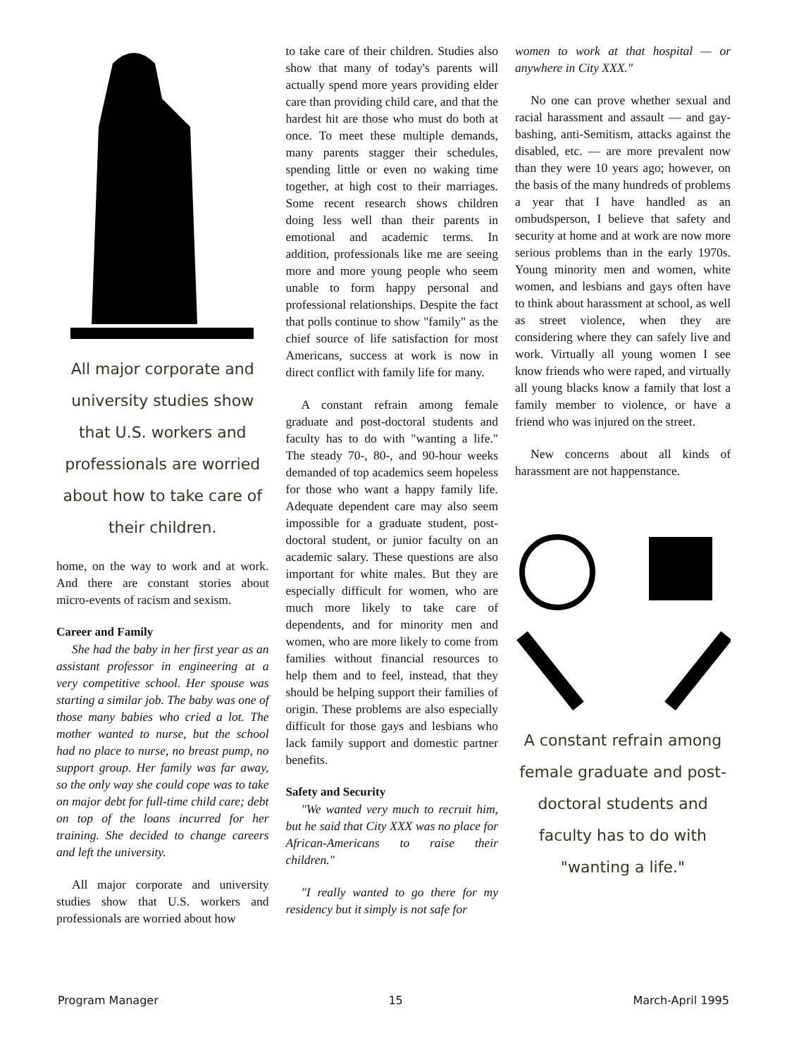All major corporate and university studies show that U.S. workers and professionals are worried about how to take care of their children.
home, on the way to work and at work. And there are constant stories about micro-events of racism and sexism.
Career and Family
She had the baby in her first year as an assistant professor in engineering at a very competitive school. Her spouse was starting a similar job. The baby was one of those many babies who cried a lot. The mother wanted to nurse, but the school had no place to nurse, no breast pump, no support group. Her family was far away, so the only way she could cope was to take on major debt for full-time child care; debt on top of the loans incurred for her training. She decided to change careers and left the university.
All major corporate and university studies show that U.S. workers and professionals are worried about how
to take care of their children. Studies also show that many of today's parents will actually spend more years providing elder care than providing child care, and that the hardest hit are those who must do both at once. To meet these multiple demands, many parents stagger their schedules, spending little or even no waking time together, at high cost to their marriages. Some recent research shows children doing less well than their parents in emotional and academic terms. In addition, professionals like me are seeing more and more young people who seem unable to form happy personal and professional relationships. Despite the fact that polls continue to show "family" as the chief source of life satisfaction for most Americans, success at work is now in direct conflict with family life for many.
A constant refrain among female graduate and post-doctoral students and faculty has to do with "wanting a life." The steady 70-, 80-, and 90-hour weeks demanded of top academics seem hopeless for those who want a happy family life. Adequate dependent care may also seem impossible for a graduate student, post-doctoral student, or junior faculty on an academic salary. These questions are also important for white males. But they are especially difficult for women, who are much more likely to take care of dependents, and for minority men and women, who are more likely to come from families without financial resources to help them and to feel, instead, that they should be helping support their families of origin. These problems are also especially difficult for those gays and lesbians who lack family support and domestic partner benefits.
Safety and Security
"We wanted very much to recruit him, but he said that City XXX was no place for African-Americans to raise their children."
"I really wanted to go there for my residency but it simply is not safe for
women to work at that hospital — or anywhere in City XXX."
No one can prove whether sexual and racial harassment and assault — and gay-bashing, anti-Semitism, attacks against the disabled, etc. — are more prevalent now than they were 10 years ago; however, on the basis of the many hundreds of problems a year that I have handled as an ombudsperson, I believe that safety and security at home and at work are now more serious problems than in the early 1970s. Young minority men and women, white women, and lesbians and gays often have to think about harassment at school, as well as street violence, when they are considering where they can safely live and work. Virtually all young women I see know friends who were raped, and virtually all young blacks know a family that lost a family member to violence, or have a friend who was injured on the street.
New concerns about all kinds of harassment are not happenstance.
A constant refrain among female graduate and post-doctoral students and faculty has to do with "wanting a life."
Program Manager 15 March-April 1995